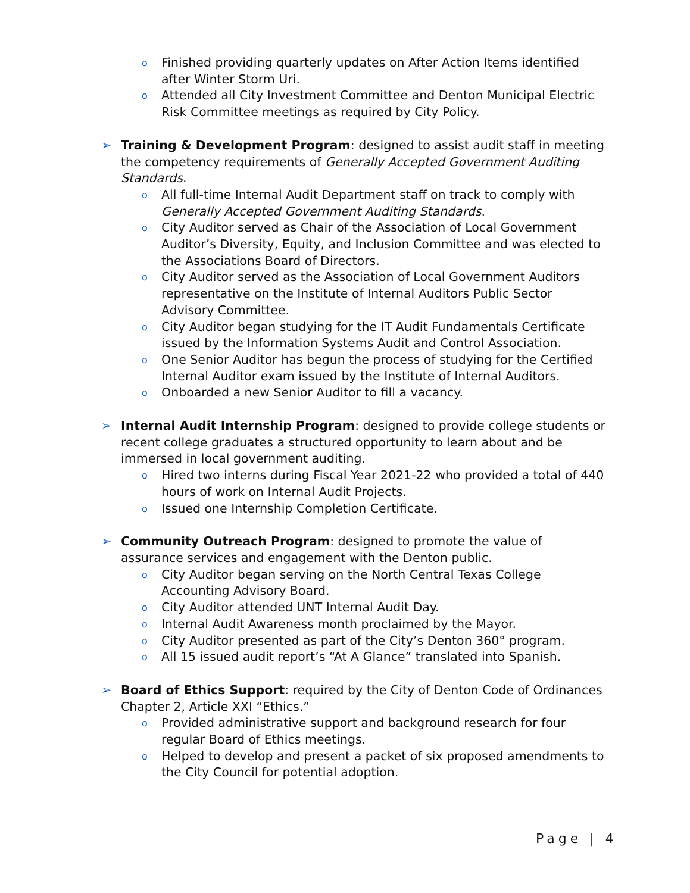o
Finished providing quarterly updates on After Action Items identified after Winter Storm Uri.
o
Attended all City Investment Committee and Denton Municipal Electric Risk Committee meetings as required by City Policy.
➢ Training & Development Program: designed to assist audit staff in meeting the competency requirements of Generally Accepted Government Auditing Standards.
o
All full-time Internal Audit Department staff on track to comply with Generally Accepted Government Auditing Standards.
o
City Auditor served as Chair of the Association of Local Government Auditor’s Diversity, Equity, and Inclusion Committee and was elected to the Associations Board of Directors.
o
City Auditor served as the Association of Local Government Auditors representative on the Institute of Internal Auditors Public Sector Advisory Committee.
o
City Auditor began studying for the IT Audit Fundamentals Certificate issued by the Information Systems Audit and Control Association.
o
One Senior Auditor has begun the process of studying for the Certified Internal Auditor exam issued by the Institute of Internal Auditors.
o
Onboarded a new Senior Auditor to fill a vacancy.
➢ Internal Audit Internship Program: designed to provide college students or recent college graduates a structured opportunity to learn about and be immersed in local government auditing.
o
Hired two interns during Fiscal Year 2021-22 who provided a total of 440 hours of work on Internal Audit Projects.
o
Issued one Internship Completion Certificate.
➢ Community Outreach Program: designed to promote the value of assurance services and engagement with the Denton public.
o
City Auditor began serving on the North Central Texas College Accounting Advisory Board.
o
City Auditor attended UNT Internal Audit Day.
o
Internal Audit Awareness month proclaimed by the Mayor.
o
City Auditor presented as part of the City’s Denton 360° program.
o
All 15 issued audit report’s “At A Glance” translated into Spanish.
➢ Board of Ethics Support: required by the City of Denton Code of Ordinances Chapter 2, Article XXI “Ethics.”
o
Provided administrative support and background research for four regular Board of Ethics meetings.
o
Helped to develop and present a packet of six proposed amendments to the City Council for potential adoption.
Page | 4